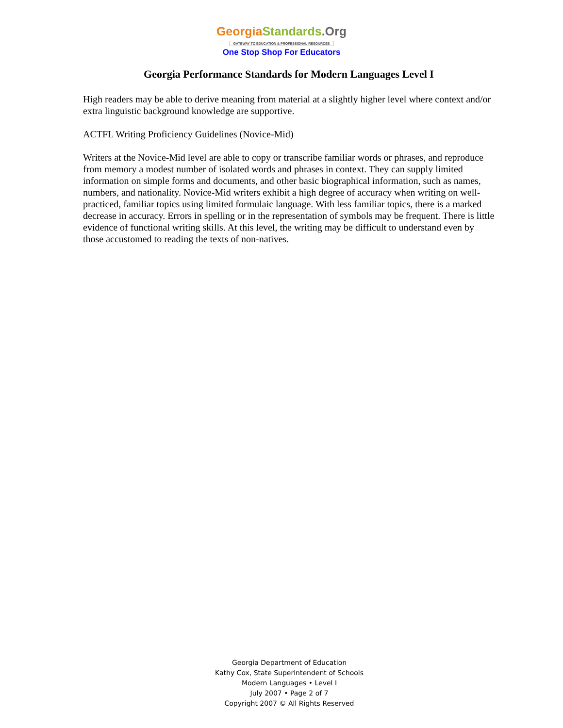Georgia Standards.Org
GATEWAY TO EDUCATION & PROFESSIONAL RESOURCES
One Stop Shop For Educators
Georgia Performance Standards for Modern Languages Level I
High readers may be able to derive meaning from material at a slightly higher level where context and/or extra linguistic background knowledge are supportive.
ACTFL Writing Proficiency Guidelines (Novice-Mid)
Writers at the Novice-Mid level are able to copy or transcribe familiar words or phrases, and reproduce from memory a modest number of isolated words and phrases in context. They can supply limited information on simple forms and documents, and other basic biographical information, such as names, numbers, and nationality. Novice-Mid writers exhibit a high degree of accuracy when writing on well-practiced, familiar topics using limited formulaic language. With less familiar topics, there is a marked decrease in accuracy. Errors in spelling or in the representation of symbols may be frequent. There is little evidence of functional writing skills. At this level, the writing may be difficult to understand even by those accustomed to reading the texts of non-natives.
Georgia Department of Education
Kathy Cox, State Superintendent of Schools
Modern Languages • Level I
July 2007 • Page 2 of 7
Copyright 2007 © All Rights Reserved